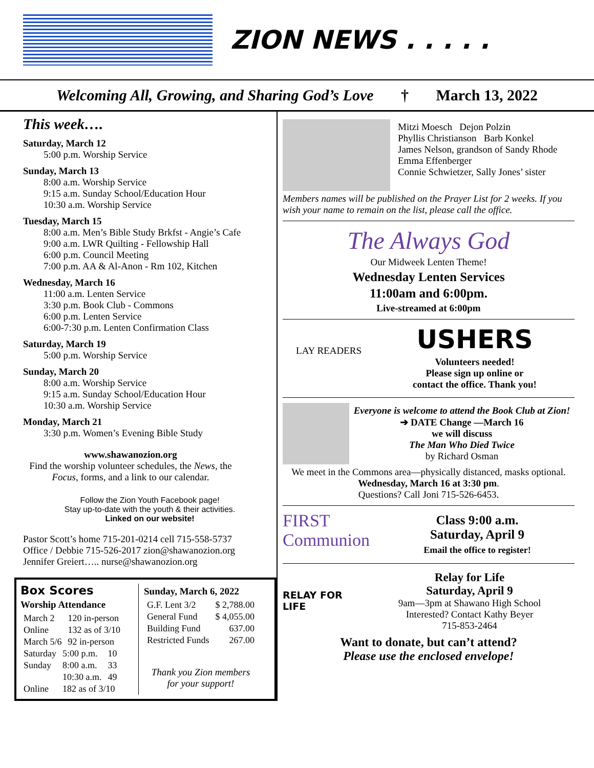ZION NEWS . . . . .
Welcoming All, Growing, and Sharing God’s Love † March 13, 2022
This week….
Saturday, March 12
5:00 p.m. Worship Service
Sunday, March 13
8:00 a.m. Worship Service
9:15 a.m. Sunday School/Education Hour
10:30 a.m. Worship Service
Tuesday, March 15
8:00 a.m. Men’s Bible Study Brkfst - Angie’s Cafe
9:00 a.m. LWR Quilting - Fellowship Hall
6:00 p.m. Council Meeting
7:00 p.m. AA & Al-Anon - Rm 102, Kitchen
Wednesday, March 16
11:00 a.m. Lenten Service
3:30 p.m. Book Club - Commons
6:00 p.m. Lenten Service
6:00-7:30 p.m. Lenten Confirmation Class
Saturday, March 19
5:00 p.m. Worship Service
Sunday, March 20
8:00 a.m. Worship Service
9:15 a.m. Sunday School/Education Hour
10:30 a.m. Worship Service
Monday, March 21
3:30 p.m. Women’s Evening Bible Study
www.shawanozion.org
Find the worship volunteer schedules, the News, the Focus, forms, and a link to our calendar.
Follow the Zion Youth Facebook page!
Stay up-to-date with the youth & their activities.
Linked on our website!
Pastor Scott’s home 715-201-0214 cell 715-558-5737
Office / Debbie 715-526-2017 zion@shawanozion.org
Jennifer Greiert….. nurse@shawanozion.org
Box Scores
Worship Attendance
| March 2 | 120 in-person |
| Online | 132 as of 3/10 |
| March 5/6 | 92 in-person |
| Saturday | 5:00 p.m. | 10 |
| Sunday | 8:00 a.m. | 33 |
| | 10:30 a.m. | 49 |
| Online | 182 as of 3/10 | |
Sunday, March 6, 2022
| G.F. Lent 3/2 | $ 2,788.00 |
| General Fund | $ 4,055.00 |
| Building Fund | 637.00 |
| Restricted Funds | 267.00 |
Thank you Zion members
for your support!
Mitzi Moesch Dejon Polzin
Phyllis Christianson Barb Konkel
James Nelson, grandson of Sandy Rhode
Emma Effenberger
Connie Schwietzer, Sally Jones’ sister
Members names will be published on the Prayer List for 2 weeks. If you wish your name to remain on the list, please call the office.
The Always God
Our Midweek Lenten Theme!
Wednesday Lenten Services
11:00am and 6:00pm.
Live-streamed at 6:00pm
LAY READERS
USHERS
Volunteers needed!
Please sign up online or
contact the office. Thank you!
Everyone is welcome to attend the Book Club at Zion!
➔ DATE Change —March 16
we will discuss
The Man Who Died Twice
by Richard Osman
We meet in the Commons area—physically distanced, masks optional. Wednesday, March 16 at 3:30 pm.
Questions? Call Joni 715-526-6453.
FIRST Communion
Class 9:00 a.m.
Saturday, April 9
Email the office to register!
RELAY FOR LIFE
Relay for Life
Saturday, April 9
9am—3pm at Shawano High School
Interested? Contact Kathy Beyer
715-853-2464
Want to donate, but can’t attend?
Please use the enclosed envelope!